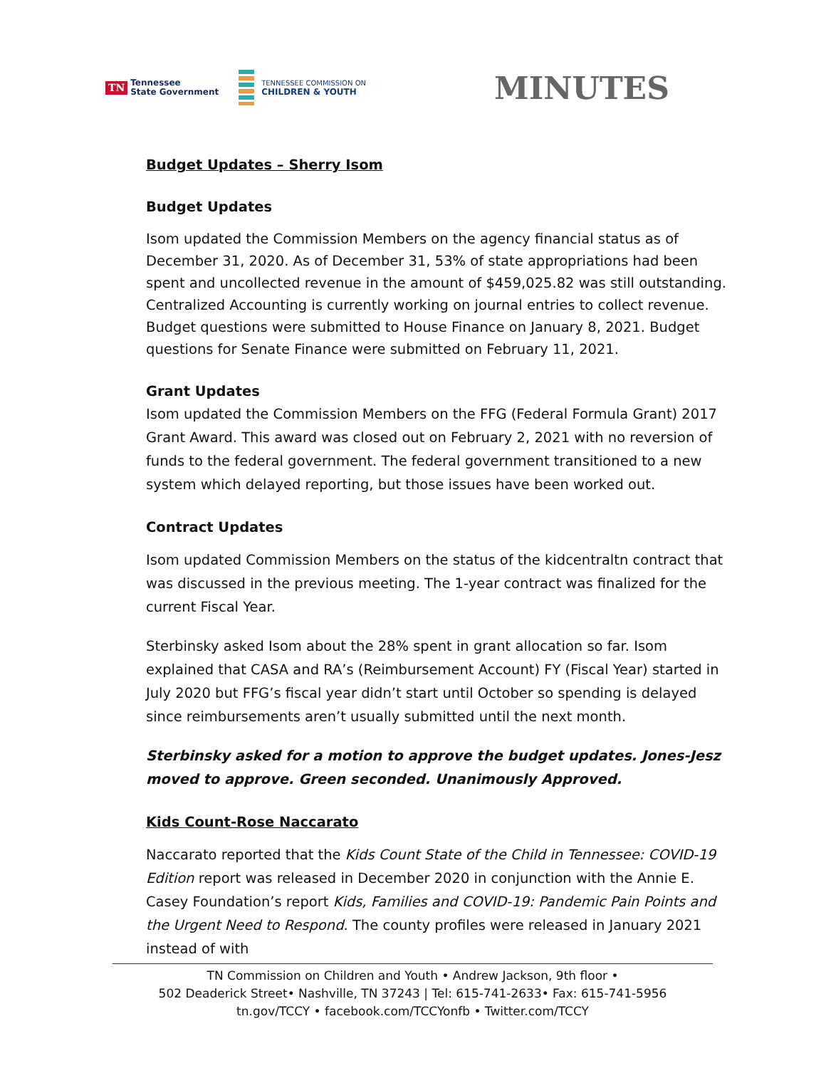TN Tennessee
State Government
TENNESSEE COMMISSION ON
CHILDREN & YOUTH
MINUTES
Budget Updates – Sherry Isom
Budget Updates
Isom updated the Commission Members on the agency financial status as of December 31, 2020. As of December 31, 53% of state appropriations had been spent and uncollected revenue in the amount of $459,025.82 was still outstanding. Centralized Accounting is currently working on journal entries to collect revenue. Budget questions were submitted to House Finance on January 8, 2021. Budget questions for Senate Finance were submitted on February 11, 2021.
Grant Updates
Isom updated the Commission Members on the FFG (Federal Formula Grant) 2017 Grant Award. This award was closed out on February 2, 2021 with no reversion of funds to the federal government. The federal government transitioned to a new system which delayed reporting, but those issues have been worked out.
Contract Updates
Isom updated Commission Members on the status of the kidcentraltn contract that was discussed in the previous meeting. The 1-year contract was finalized for the current Fiscal Year.
Sterbinsky asked Isom about the 28% spent in grant allocation so far. Isom explained that CASA and RA’s (Reimbursement Account) FY (Fiscal Year) started in July 2020 but FFG’s fiscal year didn’t start until October so spending is delayed since reimbursements aren’t usually submitted until the next month.
Sterbinsky asked for a motion to approve the budget updates. Jones-Jesz moved to approve. Green seconded. Unanimously Approved.
Kids Count-Rose Naccarato
Naccarato reported that the Kids Count State of the Child in Tennessee: COVID-19 Edition report was released in December 2020 in conjunction with the Annie E. Casey Foundation’s report Kids, Families and COVID-19: Pandemic Pain Points and the Urgent Need to Respond. The county profiles were released in January 2021 instead of with
TN Commission on Children and Youth • Andrew Jackson, 9th floor •
502 Deaderick Street• Nashville, TN 37243 | Tel: 615-741-2633• Fax: 615-741-5956
tn.gov/TCCY • facebook.com/TCCYonfb • Twitter.com/TCCY